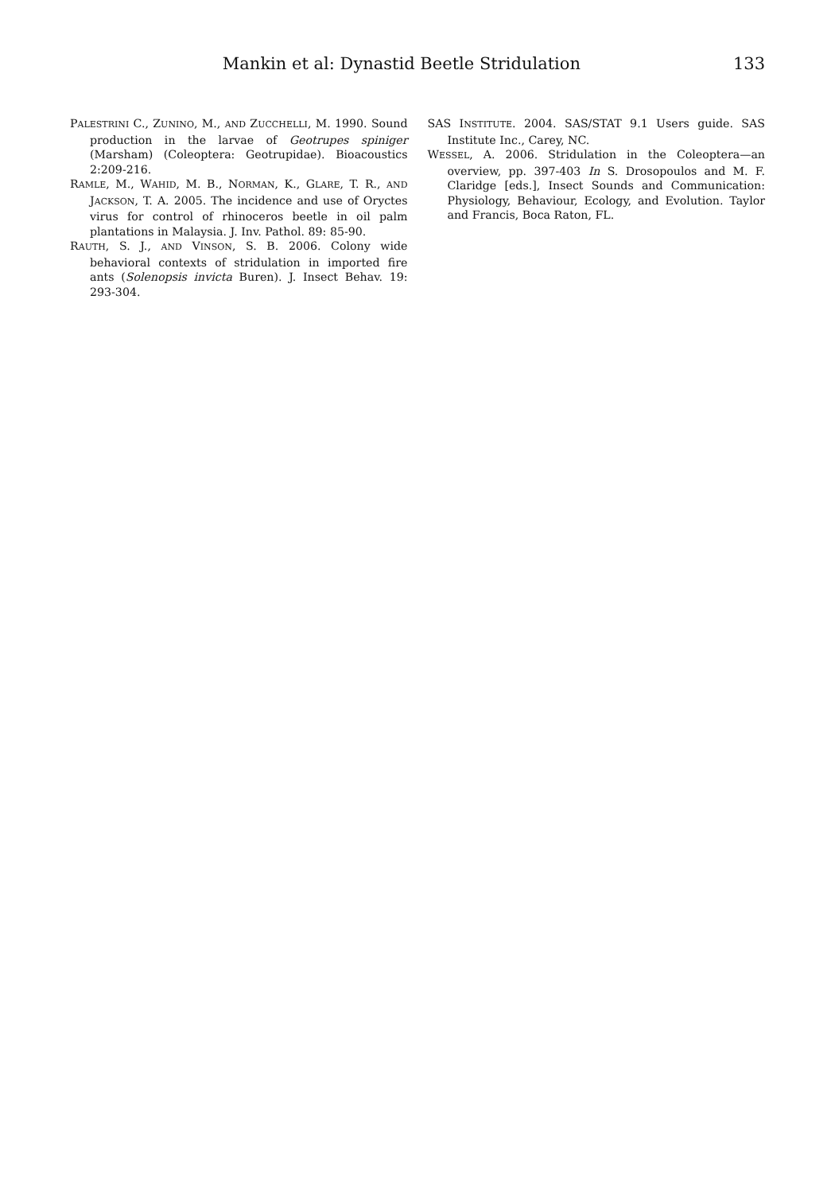Mankin et al: Dynastid Beetle Stridulation
133
PALESTRINI C., ZUNINO, M., AND ZUCCHELLI, M. 1990. Sound production in the larvae of Geotrupes spiniger (Marsham) (Coleoptera: Geotrupidae). Bioacoustics 2:209-216.
RAMLE, M., WAHID, M. B., NORMAN, K., GLARE, T. R., AND JACKSON, T. A. 2005. The incidence and use of Oryctes virus for control of rhinoceros beetle in oil palm plantations in Malaysia. J. Inv. Pathol. 89: 85-90.
RAUTH, S. J., AND VINSON, S. B. 2006. Colony wide behavioral contexts of stridulation in imported fire ants (Solenopsis invicta Buren). J. Insect Behav. 19: 293-304.
SAS INSTITUTE. 2004. SAS/STAT 9.1 Users guide. SAS Institute Inc., Carey, NC.
WESSEL, A. 2006. Stridulation in the Coleoptera—an overview, pp. 397-403 In S. Drosopoulos and M. F. Claridge [eds.], Insect Sounds and Communication: Physiology, Behaviour, Ecology, and Evolution. Taylor and Francis, Boca Raton, FL.